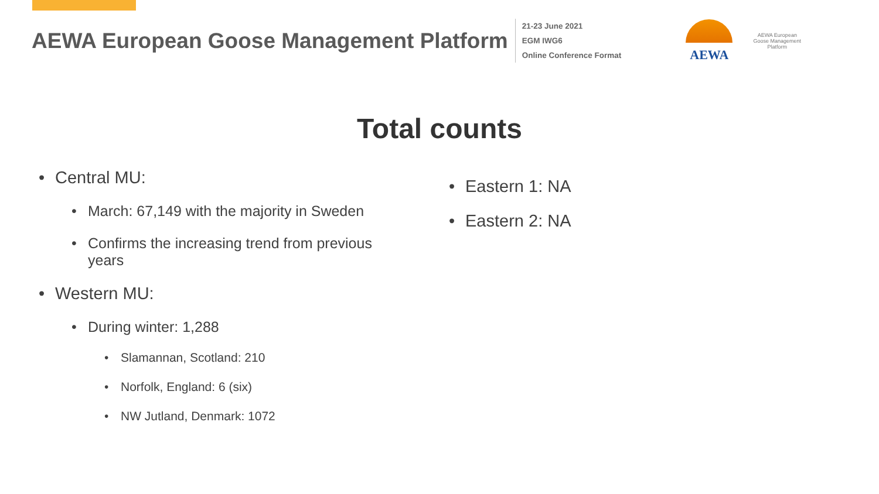AEWA European Goose Management Platform
21-23 June 2021
EGM IWG6
Online Conference Format
AEWA
AEWA European Goose Management Platform
Total counts
• Central MU:
• March: 67,149 with the majority in Sweden
• Confirms the increasing trend from previous
years
• Western MU:
• During winter: 1,288
• Slamannan, Scotland: 210
• Norfolk, England: 6 (six)
• NW Jutland, Denmark: 1072
• Eastern 1: NA
• Eastern 2: NA